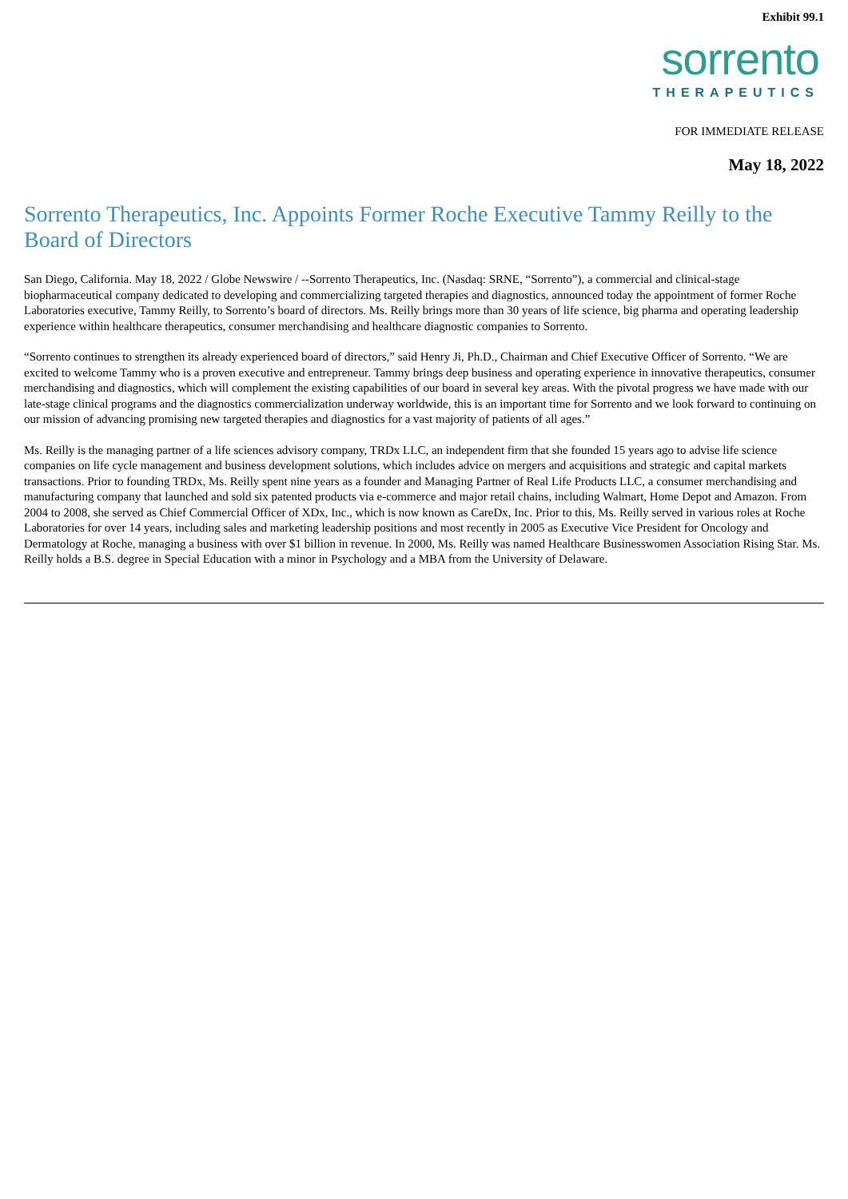Exhibit 99.1
sorrento
THERAPEUTICS
FOR IMMEDIATE RELEASE
May 18, 2022
Sorrento Therapeutics, Inc. Appoints Former Roche Executive Tammy Reilly to the Board of Directors
San Diego, California. May 18, 2022 / Globe Newswire / --Sorrento Therapeutics, Inc. (Nasdaq: SRNE, “Sorrento”), a commercial and clinical-stage biopharmaceutical company dedicated to developing and commercializing targeted therapies and diagnostics, announced today the appointment of former Roche Laboratories executive, Tammy Reilly, to Sorrento’s board of directors. Ms. Reilly brings more than 30 years of life science, big pharma and operating leadership experience within healthcare therapeutics, consumer merchandising and healthcare diagnostic companies to Sorrento.
“Sorrento continues to strengthen its already experienced board of directors,” said Henry Ji, Ph.D., Chairman and Chief Executive Officer of Sorrento. “We are excited to welcome Tammy who is a proven executive and entrepreneur. Tammy brings deep business and operating experience in innovative therapeutics, consumer merchandising and diagnostics, which will complement the existing capabilities of our board in several key areas. With the pivotal progress we have made with our late-stage clinical programs and the diagnostics commercialization underway worldwide, this is an important time for Sorrento and we look forward to continuing on our mission of advancing promising new targeted therapies and diagnostics for a vast majority of patients of all ages.”
Ms. Reilly is the managing partner of a life sciences advisory company, TRDx LLC, an independent firm that she founded 15 years ago to advise life science companies on life cycle management and business development solutions, which includes advice on mergers and acquisitions and strategic and capital markets transactions. Prior to founding TRDx, Ms. Reilly spent nine years as a founder and Managing Partner of Real Life Products LLC, a consumer merchandising and manufacturing company that launched and sold six patented products via e-commerce and major retail chains, including Walmart, Home Depot and Amazon. From 2004 to 2008, she served as Chief Commercial Officer of XDx, Inc., which is now known as CareDx, Inc. Prior to this, Ms. Reilly served in various roles at Roche Laboratories for over 14 years, including sales and marketing leadership positions and most recently in 2005 as Executive Vice President for Oncology and Dermatology at Roche, managing a business with over $1 billion in revenue. In 2000, Ms. Reilly was named Healthcare Businesswomen Association Rising Star. Ms. Reilly holds a B.S. degree in Special Education with a minor in Psychology and a MBA from the University of Delaware.